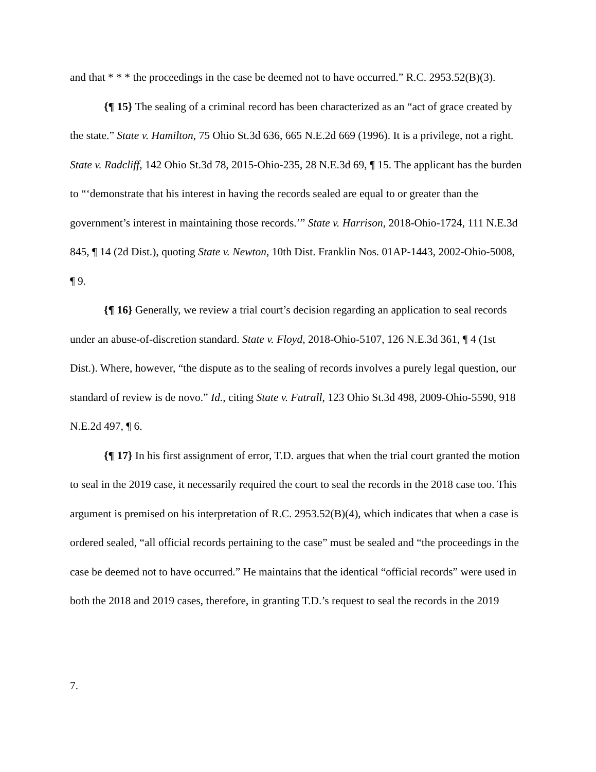and that * * * the proceedings in the case be deemed not to have occurred.” R.C. 2953.52(B)(3).
{¶ 15} The sealing of a criminal record has been characterized as an “act of grace created by the state.” State v. Hamilton, 75 Ohio St.3d 636, 665 N.E.2d 669 (1996). It is a privilege, not a right. State v. Radcliff, 142 Ohio St.3d 78, 2015-Ohio-235, 28 N.E.3d 69, ¶ 15. The applicant has the burden to “‘demonstrate that his interest in having the records sealed are equal to or greater than the government’s interest in maintaining those records.’” State v. Harrison, 2018-Ohio-1724, 111 N.E.3d 845, ¶ 14 (2d Dist.), quoting State v. Newton, 10th Dist. Franklin Nos. 01AP-1443, 2002-Ohio-5008, ¶ 9.
{¶ 16} Generally, we review a trial court’s decision regarding an application to seal records under an abuse-of-discretion standard. State v. Floyd, 2018-Ohio-5107, 126 N.E.3d 361, ¶ 4 (1st Dist.). Where, however, “the dispute as to the sealing of records involves a purely legal question, our standard of review is de novo.” Id., citing State v. Futrall, 123 Ohio St.3d 498, 2009-Ohio-5590, 918 N.E.2d 497, ¶ 6.
{¶ 17} In his first assignment of error, T.D. argues that when the trial court granted the motion to seal in the 2019 case, it necessarily required the court to seal the records in the 2018 case too. This argument is premised on his interpretation of R.C. 2953.52(B)(4), which indicates that when a case is ordered sealed, “all official records pertaining to the case” must be sealed and “the proceedings in the case be deemed not to have occurred.” He maintains that the identical “official records” were used in both the 2018 and 2019 cases, therefore, in granting T.D.’s request to seal the records in the 2019
7.